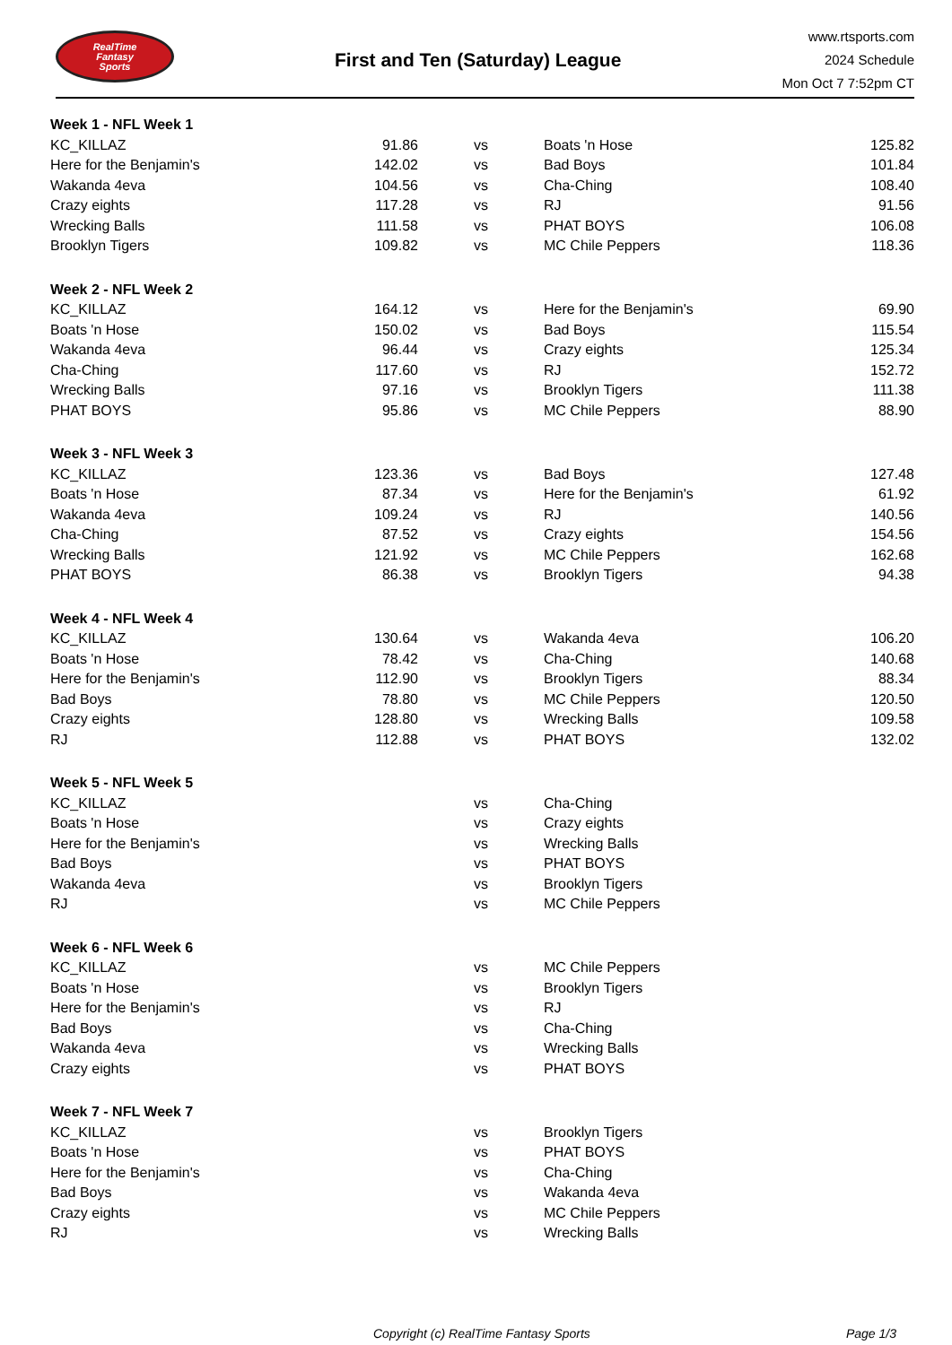RealTime
Fantasy
Sports
First and Ten (Saturday) League
www.rtsports.com
2024 Schedule
Mon Oct 7 7:52pm CT
| Week 1 - NFL Week 1 | | | | |
| KC_KILLAZ | 91.86 | vs | Boats 'n Hose | 125.82 |
| Here for the Benjamin's | 142.02 | vs | Bad Boys | 101.84 |
| Wakanda 4eva | 104.56 | vs | Cha-Ching | 108.40 |
| Crazy eights | 117.28 | vs | RJ | 91.56 |
| Wrecking Balls | 111.58 | vs | PHAT BOYS | 106.08 |
| Brooklyn Tigers | 109.82 | vs | MC Chile Peppers | 118.36 |
| Week 2 - NFL Week 2 | | | | |
| KC_KILLAZ | 164.12 | vs | Here for the Benjamin's | 69.90 |
| Boats 'n Hose | 150.02 | vs | Bad Boys | 115.54 |
| Wakanda 4eva | 96.44 | vs | Crazy eights | 125.34 |
| Cha-Ching | 117.60 | vs | RJ | 152.72 |
| Wrecking Balls | 97.16 | vs | Brooklyn Tigers | 111.38 |
| PHAT BOYS | 95.86 | vs | MC Chile Peppers | 88.90 |
| Week 3 - NFL Week 3 | | | | |
| KC_KILLAZ | 123.36 | vs | Bad Boys | 127.48 |
| Boats 'n Hose | 87.34 | vs | Here for the Benjamin's | 61.92 |
| Wakanda 4eva | 109.24 | vs | RJ | 140.56 |
| Cha-Ching | 87.52 | vs | Crazy eights | 154.56 |
| Wrecking Balls | 121.92 | vs | MC Chile Peppers | 162.68 |
| PHAT BOYS | 86.38 | vs | Brooklyn Tigers | 94.38 |
| Week 4 - NFL Week 4 | | | | |
| KC_KILLAZ | 130.64 | vs | Wakanda 4eva | 106.20 |
| Boats 'n Hose | 78.42 | vs | Cha-Ching | 140.68 |
| Here for the Benjamin's | 112.90 | vs | Brooklyn Tigers | 88.34 |
| Bad Boys | 78.80 | vs | MC Chile Peppers | 120.50 |
| Crazy eights | 128.80 | vs | Wrecking Balls | 109.58 |
| RJ | 112.88 | vs | PHAT BOYS | 132.02 |
| Week 5 - NFL Week 5 | | | | |
| KC_KILLAZ | | vs | Cha-Ching | |
| Boats 'n Hose | | vs | Crazy eights | |
| Here for the Benjamin's | | vs | Wrecking Balls | |
| Bad Boys | | vs | PHAT BOYS | |
| Wakanda 4eva | | vs | Brooklyn Tigers | |
| RJ | | vs | MC Chile Peppers | |
| Week 6 - NFL Week 6 | | | | |
| KC_KILLAZ | | vs | MC Chile Peppers | |
| Boats 'n Hose | | vs | Brooklyn Tigers | |
| Here for the Benjamin's | | vs | RJ | |
| Bad Boys | | vs | Cha-Ching | |
| Wakanda 4eva | | vs | Wrecking Balls | |
| Crazy eights | | vs | PHAT BOYS | |
| Week 7 - NFL Week 7 | | | | |
| KC_KILLAZ | | vs | Brooklyn Tigers | |
| Boats 'n Hose | | vs | PHAT BOYS | |
| Here for the Benjamin's | | vs | Cha-Ching | |
| Bad Boys | | vs | Wakanda 4eva | |
| Crazy eights | | vs | MC Chile Peppers | |
| RJ | | vs | Wrecking Balls | |
Copyright (c) RealTime Fantasy Sports Page 1/3